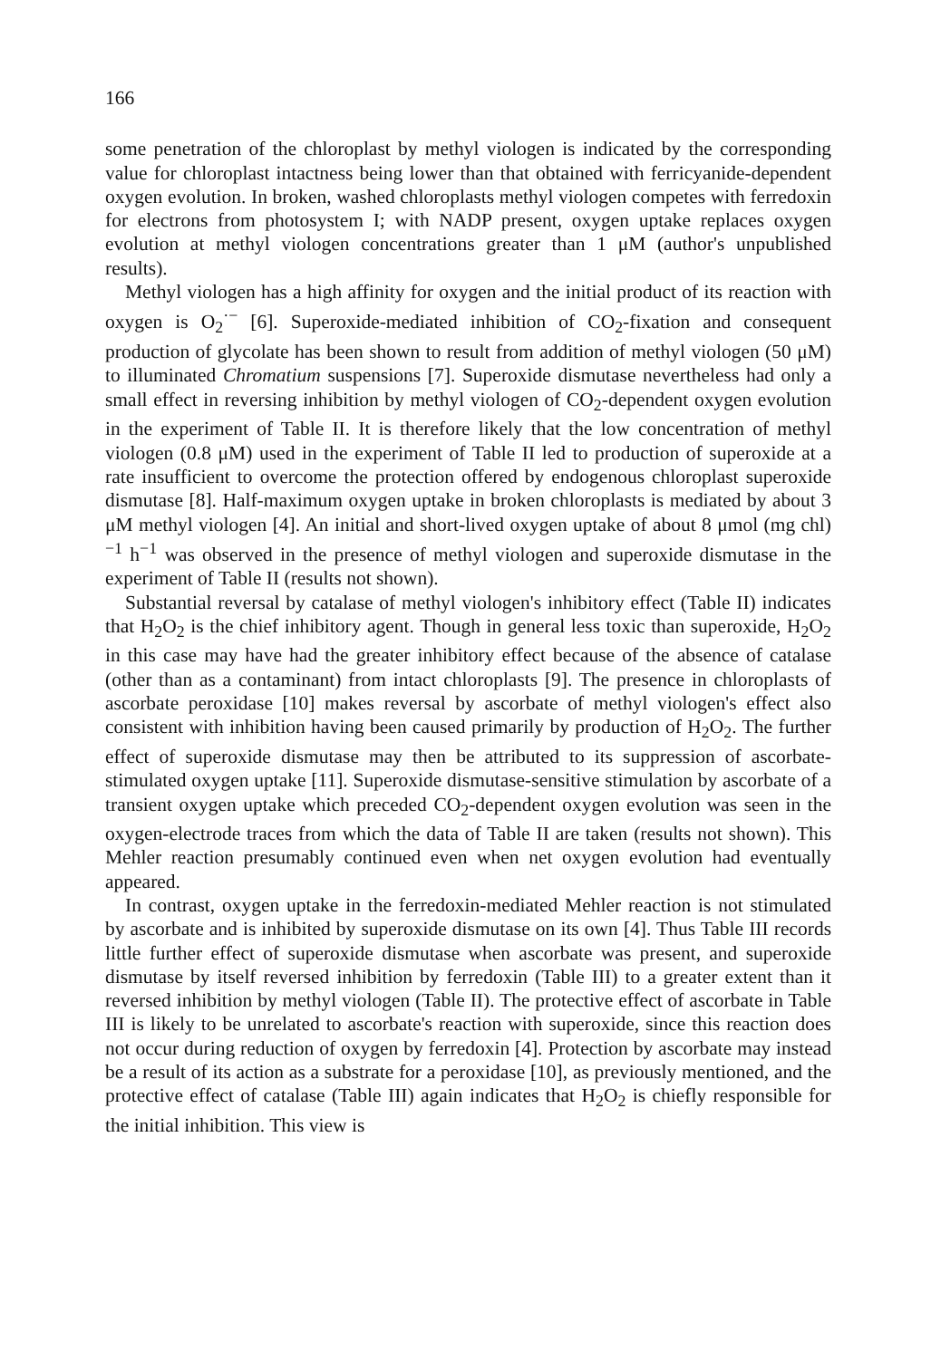166
some penetration of the chloroplast by methyl viologen is indicated by the corresponding value for chloroplast intactness being lower than that obtained with ferricyanide-dependent oxygen evolution. In broken, washed chloroplasts methyl viologen competes with ferredoxin for electrons from photosystem I; with NADP present, oxygen uptake replaces oxygen evolution at methyl viologen concentrations greater than 1 μM (author's unpublished results).
Methyl viologen has a high affinity for oxygen and the initial product of its reaction with oxygen is O<sub>2</sub><sup>·−</sup> [6]. Superoxide-mediated inhibition of CO<sub>2</sub>-fixation and consequent production of glycolate has been shown to result from addition of methyl viologen (50 μM) to illuminated Chromatium suspensions [7]. Superoxide dismutase nevertheless had only a small effect in reversing inhibition by methyl viologen of CO<sub>2</sub>-dependent oxygen evolution in the experiment of Table II. It is therefore likely that the low concentration of methyl viologen (0.8 μM) used in the experiment of Table II led to production of superoxide at a rate insufficient to overcome the protection offered by endogenous chloroplast superoxide dismutase [8]. Half-maximum oxygen uptake in broken chloroplasts is mediated by about 3 μM methyl viologen [4]. An initial and short-lived oxygen uptake of about 8 μmol (mg chl)<sup>−1</sup> h<sup>−1</sup> was observed in the presence of methyl viologen and superoxide dismutase in the experiment of Table II (results not shown).
Substantial reversal by catalase of methyl viologen's inhibitory effect (Table II) indicates that H<sub>2</sub>O<sub>2</sub> is the chief inhibitory agent. Though in general less toxic than superoxide, H<sub>2</sub>O<sub>2</sub> in this case may have had the greater inhibitory effect because of the absence of catalase (other than as a contaminant) from intact chloroplasts [9]. The presence in chloroplasts of ascorbate peroxidase [10] makes reversal by ascorbate of methyl viologen's effect also consistent with inhibition having been caused primarily by production of H<sub>2</sub>O<sub>2</sub>. The further effect of superoxide dismutase may then be attributed to its suppression of ascorbate-stimulated oxygen uptake [11]. Superoxide dismutase-sensitive stimulation by ascorbate of a transient oxygen uptake which preceded CO<sub>2</sub>-dependent oxygen evolution was seen in the oxygen-electrode traces from which the data of Table II are taken (results not shown). This Mehler reaction presumably continued even when net oxygen evolution had eventually appeared.
In contrast, oxygen uptake in the ferredoxin-mediated Mehler reaction is not stimulated by ascorbate and is inhibited by superoxide dismutase on its own [4]. Thus Table III records little further effect of superoxide dismutase when ascorbate was present, and superoxide dismutase by itself reversed inhibition by ferredoxin (Table III) to a greater extent than it reversed inhibition by methyl viologen (Table II). The protective effect of ascorbate in Table III is likely to be unrelated to ascorbate's reaction with superoxide, since this reaction does not occur during reduction of oxygen by ferredoxin [4]. Protection by ascorbate may instead be a result of its action as a substrate for a peroxidase [10], as previously mentioned, and the protective effect of catalase (Table III) again indicates that H<sub>2</sub>O<sub>2</sub> is chiefly responsible for the initial inhibition. This view is